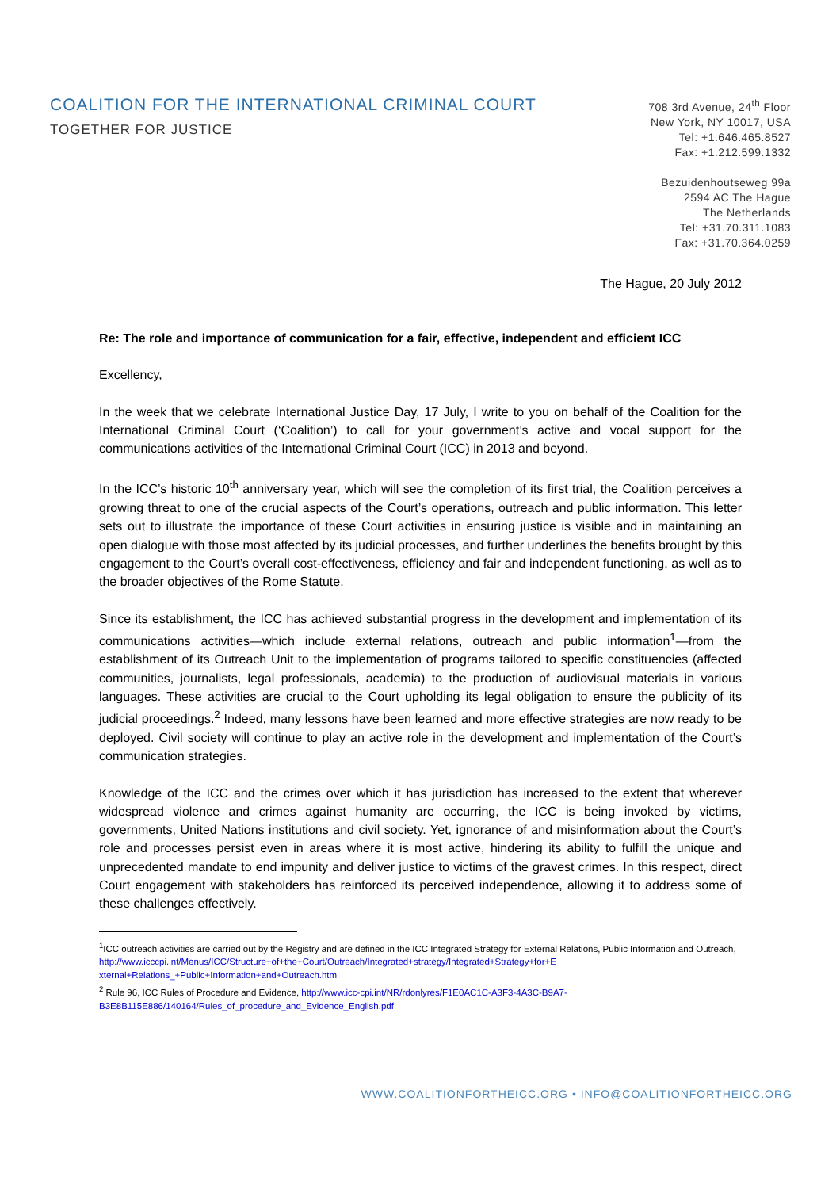COALITION FOR THE INTERNATIONAL CRIMINAL COURT
TOGETHER FOR JUSTICE
708 3rd Avenue, 24<sup>th</sup> Floor
New York, NY 10017, USA
Tel: +1.646.465.8527
Fax: +1.212.599.1332
Bezuidenhoutseweg 99a
2594 AC The Hague
The Netherlands
Tel: +31.70.311.1083
Fax: +31.70.364.0259
The Hague, 20 July 2012
Re: The role and importance of communication for a fair, effective, independent and efficient ICC
Excellency,
In the week that we celebrate International Justice Day, 17 July, I write to you on behalf of the Coalition for the International Criminal Court (‘Coalition’) to call for your government’s active and vocal support for the communications activities of the International Criminal Court (ICC) in 2013 and beyond.
In the ICC’s historic 10<sup>th</sup> anniversary year, which will see the completion of its first trial, the Coalition perceives a growing threat to one of the crucial aspects of the Court’s operations, outreach and public information. This letter sets out to illustrate the importance of these Court activities in ensuring justice is visible and in maintaining an open dialogue with those most affected by its judicial processes, and further underlines the benefits brought by this engagement to the Court’s overall cost-effectiveness, efficiency and fair and independent functioning, as well as to the broader objectives of the Rome Statute.
Since its establishment, the ICC has achieved substantial progress in the development and implementation of its communications activities—which include external relations, outreach and public information<sup>1</sup>—from the establishment of its Outreach Unit to the implementation of programs tailored to specific constituencies (affected communities, journalists, legal professionals, academia) to the production of audiovisual materials in various languages. These activities are crucial to the Court upholding its legal obligation to ensure the publicity of its judicial proceedings.<sup>2</sup> Indeed, many lessons have been learned and more effective strategies are now ready to be deployed. Civil society will continue to play an active role in the development and implementation of the Court’s communication strategies.
Knowledge of the ICC and the crimes over which it has jurisdiction has increased to the extent that wherever widespread violence and crimes against humanity are occurring, the ICC is being invoked by victims, governments, United Nations institutions and civil society. Yet, ignorance of and misinformation about the Court’s role and processes persist even in areas where it is most active, hindering its ability to fulfill the unique and unprecedented mandate to end impunity and deliver justice to victims of the gravest crimes. In this respect, direct Court engagement with stakeholders has reinforced its perceived independence, allowing it to address some of these challenges effectively.
<sup>1</sup> ICC outreach activities are carried out by the Registry and are defined in the ICC Integrated Strategy for External Relations, Public Information and Outreach,
http://www.icccpi.int/Menus/ICC/Structure+of+the+Court/Outreach/Integrated+strategy/Integrated+Strategy+for+E xternal+Relations_+Public+Information+and+Outreach.htm
<sup>2</sup> Rule 96, ICC Rules of Procedure and Evidence, http://www.icc-cpi.int/NR/rdonlyres/F1E0AC1C-A3F3-4A3C-B9A7-B3E8B115E886/140164/Rules_of_procedure_and_Evidence_English.pdf
WWW.COALITIONFORTHEICC.ORG • INFO@COALITIONFORTHEICC.ORG